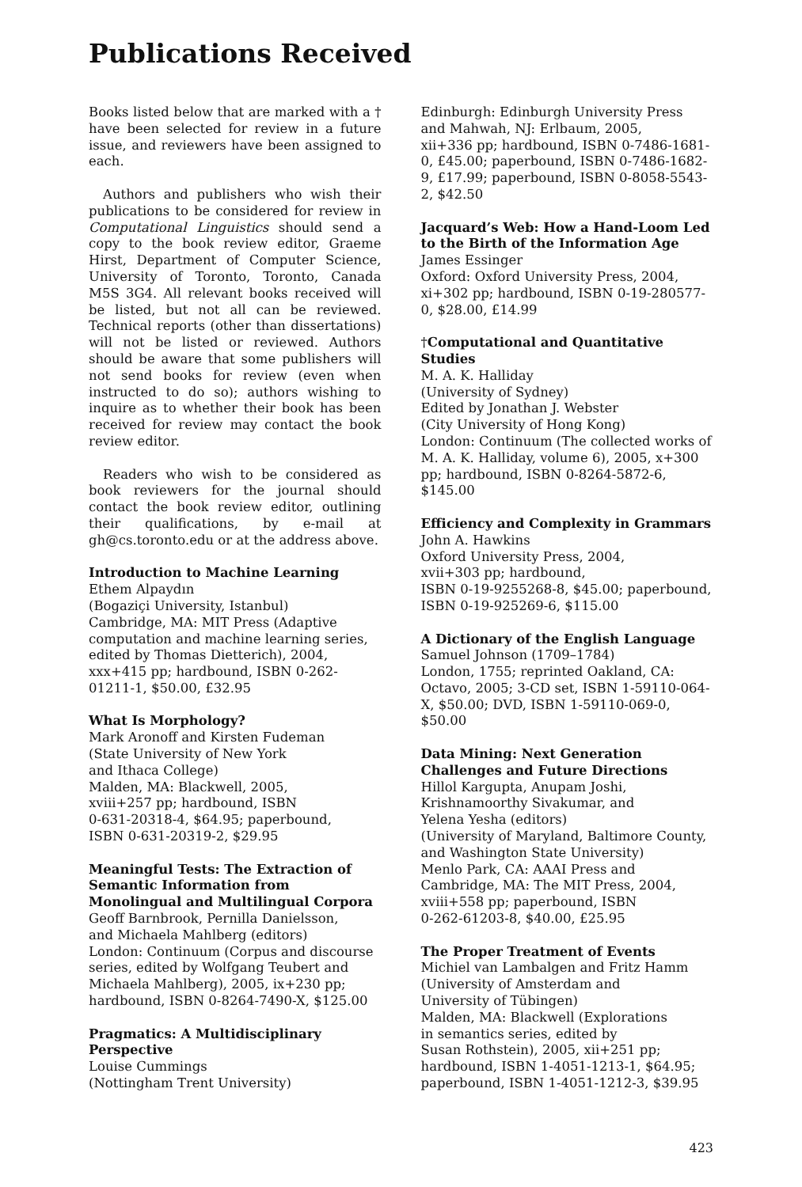Publications Received
Books listed below that are marked with a † have been selected for review in a future issue, and reviewers have been assigned to each.
Authors and publishers who wish their publications to be considered for review in Computational Linguistics should send a copy to the book review editor, Graeme Hirst, Department of Computer Science, University of Toronto, Toronto, Canada M5S 3G4. All relevant books received will be listed, but not all can be reviewed. Technical reports (other than dissertations) will not be listed or reviewed. Authors should be aware that some publishers will not send books for review (even when instructed to do so); authors wishing to inquire as to whether their book has been received for review may contact the book review editor.
Readers who wish to be considered as book reviewers for the journal should contact the book review editor, outlining their qualifications, by e-mail at gh@cs.toronto.edu or at the address above.
Introduction to Machine Learning
Ethem Alpaydın
(Bogaziçi University, Istanbul)
Cambridge, MA: MIT Press (Adaptive computation and machine learning series, edited by Thomas Dietterich), 2004, xxx+415 pp; hardbound, ISBN 0-262-01211-1, $50.00, £32.95
What Is Morphology?
Mark Aronoff and Kirsten Fudeman
(State University of New York
and Ithaca College)
Malden, MA: Blackwell, 2005,
xviii+257 pp; hardbound, ISBN
0-631-20318-4, $64.95; paperbound,
ISBN 0-631-20319-2, $29.95
Meaningful Tests: The Extraction of Semantic Information from Monolingual and Multilingual Corpora
Geoff Barnbrook, Pernilla Danielsson,
and Michaela Mahlberg (editors)
London: Continuum (Corpus and discourse series, edited by Wolfgang Teubert and Michaela Mahlberg), 2005, ix+230 pp; hardbound, ISBN 0-8264-7490-X, $125.00
Pragmatics: A Multidisciplinary Perspective
Louise Cummings
(Nottingham Trent University)
Edinburgh: Edinburgh University Press
and Mahwah, NJ: Erlbaum, 2005,
xii+336 pp; hardbound, ISBN 0-7486-1681-0, £45.00; paperbound, ISBN 0-7486-1682-9, £17.99; paperbound, ISBN 0-8058-5543-2, $42.50
Jacquard’s Web: How a Hand-Loom Led to the Birth of the Information Age
James Essinger
Oxford: Oxford University Press, 2004,
xi+302 pp; hardbound, ISBN 0-19-280577-0, $28.00, £14.99
†Computational and Quantitative Studies
M. A. K. Halliday
(University of Sydney)
Edited by Jonathan J. Webster
(City University of Hong Kong)
London: Continuum (The collected works of M. A. K. Halliday, volume 6), 2005, x+300 pp; hardbound, ISBN 0-8264-5872-6, $145.00
Efficiency and Complexity in Grammars
John A. Hawkins
Oxford University Press, 2004,
xvii+303 pp; hardbound,
ISBN 0-19-9255268-8, $45.00; paperbound, ISBN 0-19-925269-6, $115.00
A Dictionary of the English Language
Samuel Johnson (1709–1784)
London, 1755; reprinted Oakland, CA: Octavo, 2005; 3-CD set, ISBN 1-59110-064-X, $50.00; DVD, ISBN 1-59110-069-0, $50.00
Data Mining: Next Generation Challenges and Future Directions
Hillol Kargupta, Anupam Joshi,
Krishnamoorthy Sivakumar, and
Yelena Yesha (editors)
(University of Maryland, Baltimore County, and Washington State University)
Menlo Park, CA: AAAI Press and
Cambridge, MA: The MIT Press, 2004,
xviii+558 pp; paperbound, ISBN
0-262-61203-8, $40.00, £25.95
The Proper Treatment of Events
Michiel van Lambalgen and Fritz Hamm
(University of Amsterdam and
University of Tübingen)
Malden, MA: Blackwell (Explorations
in semantics series, edited by
Susan Rothstein), 2005, xii+251 pp;
hardbound, ISBN 1-4051-1213-1, $64.95;
paperbound, ISBN 1-4051-1212-3, $39.95
423